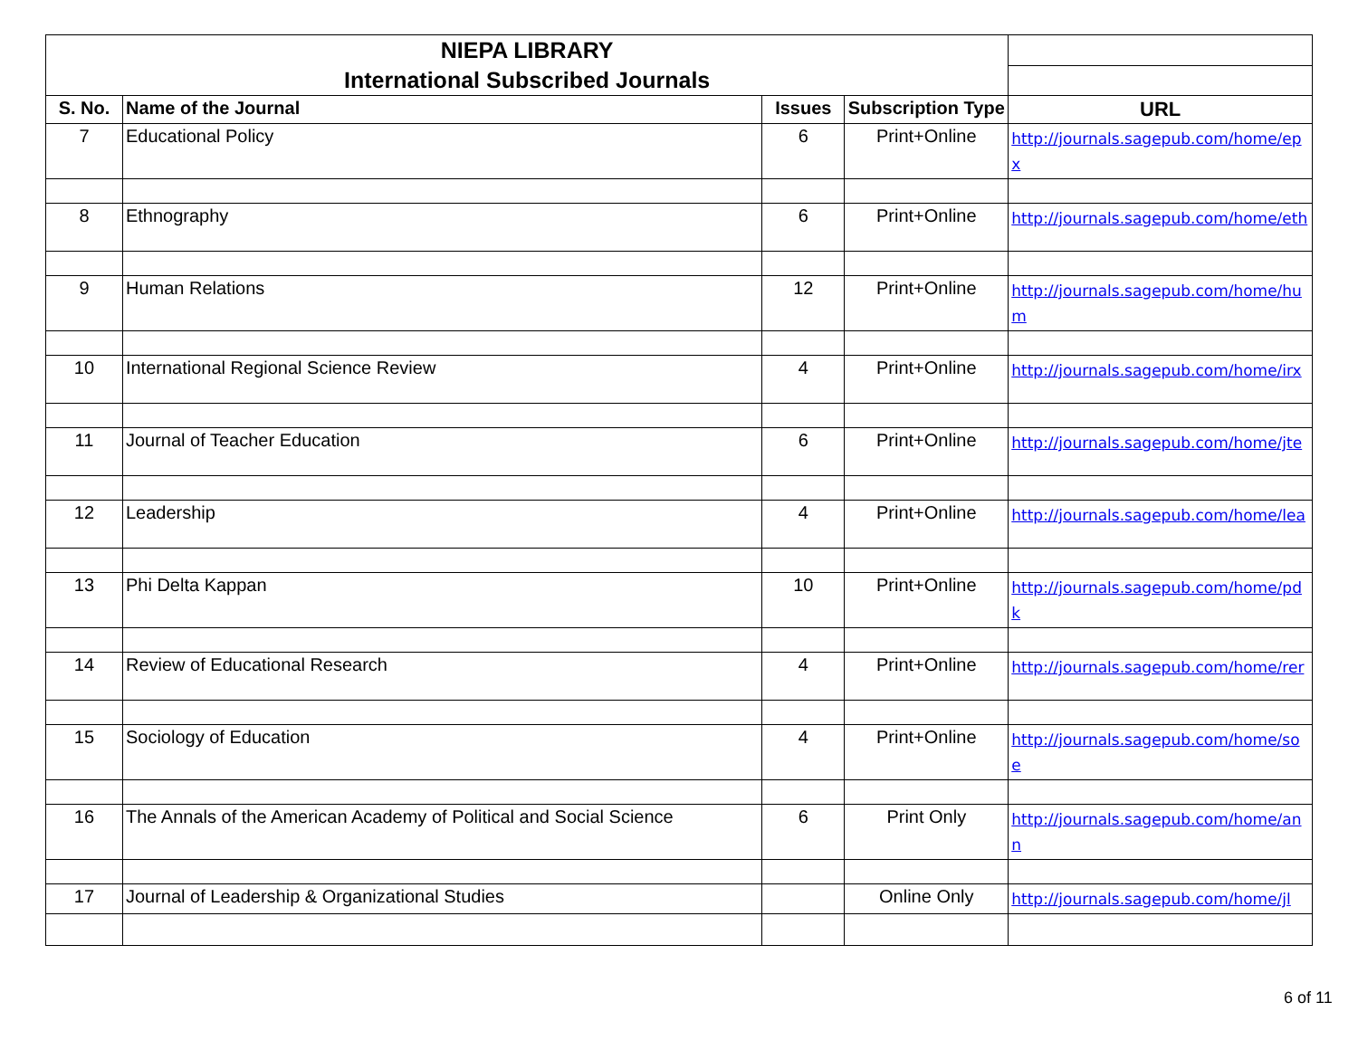| NIEPA LIBRARY | | | | |
| International Subscribed Journals | | | | |
| S. No. | Name of the Journal | Issues | Subscription Type | URL |
| 7 | Educational Policy | 6 | Print+Online | http://journals.sagepub.com/home/epx |
| 8 | Ethnography | 6 | Print+Online | http://journals.sagepub.com/home/eth |
| 9 | Human Relations | 12 | Print+Online | http://journals.sagepub.com/home/hum |
| 10 | International Regional Science Review | 4 | Print+Online | http://journals.sagepub.com/home/irx |
| 11 | Journal of Teacher Education | 6 | Print+Online | http://journals.sagepub.com/home/jte |
| 12 | Leadership | 4 | Print+Online | http://journals.sagepub.com/home/lea |
| 13 | Phi Delta Kappan | 10 | Print+Online | http://journals.sagepub.com/home/pdk |
| 14 | Review of Educational Research | 4 | Print+Online | http://journals.sagepub.com/home/rer |
| 15 | Sociology of Education | 4 | Print+Online | http://journals.sagepub.com/home/soe |
| 16 | The Annals of the American Academy of Political and Social Science | 6 | Print Only | http://journals.sagepub.com/home/ann |
| 17 | Journal of Leadership & Organizational Studies | | Online Only | http://journals.sagepub.com/home/jl |
6 of 11